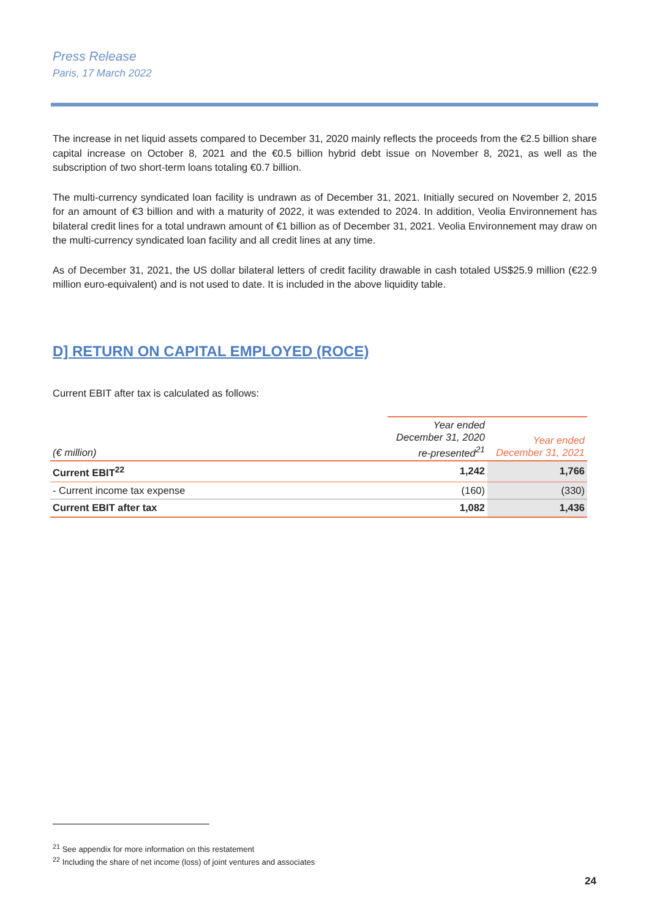Press Release
Paris, 17 March 2022
The increase in net liquid assets compared to December 31, 2020 mainly reflects the proceeds from the €2.5 billion share capital increase on October 8, 2021 and the €0.5 billion hybrid debt issue on November 8, 2021, as well as the subscription of two short-term loans totaling €0.7 billion.
The multi-currency syndicated loan facility is undrawn as of December 31, 2021. Initially secured on November 2, 2015 for an amount of €3 billion and with a maturity of 2022, it was extended to 2024. In addition, Veolia Environnement has bilateral credit lines for a total undrawn amount of €1 billion as of December 31, 2021. Veolia Environnement may draw on the multi-currency syndicated loan facility and all credit lines at any time.
As of December 31, 2021, the US dollar bilateral letters of credit facility drawable in cash totaled US$25.9 million (€22.9 million euro-equivalent) and is not used to date. It is included in the above liquidity table.
D] RETURN ON CAPITAL EMPLOYED (ROCE)
Current EBIT after tax is calculated as follows:
| (€ million) | Year ended December 31, 2020 re-presented<sup>21</sup> | Year ended December 31, 2021 |
| --- | --- | --- |
| Current EBIT<sup>22</sup> | 1,242 | 1,766 |
| - Current income tax expense | (160) | (330) |
| Current EBIT after tax | 1,082 | 1,436 |
<sup>21</sup> See appendix for more information on this restatement
<sup>22</sup> Including the share of net income (loss) of joint ventures and associates
24